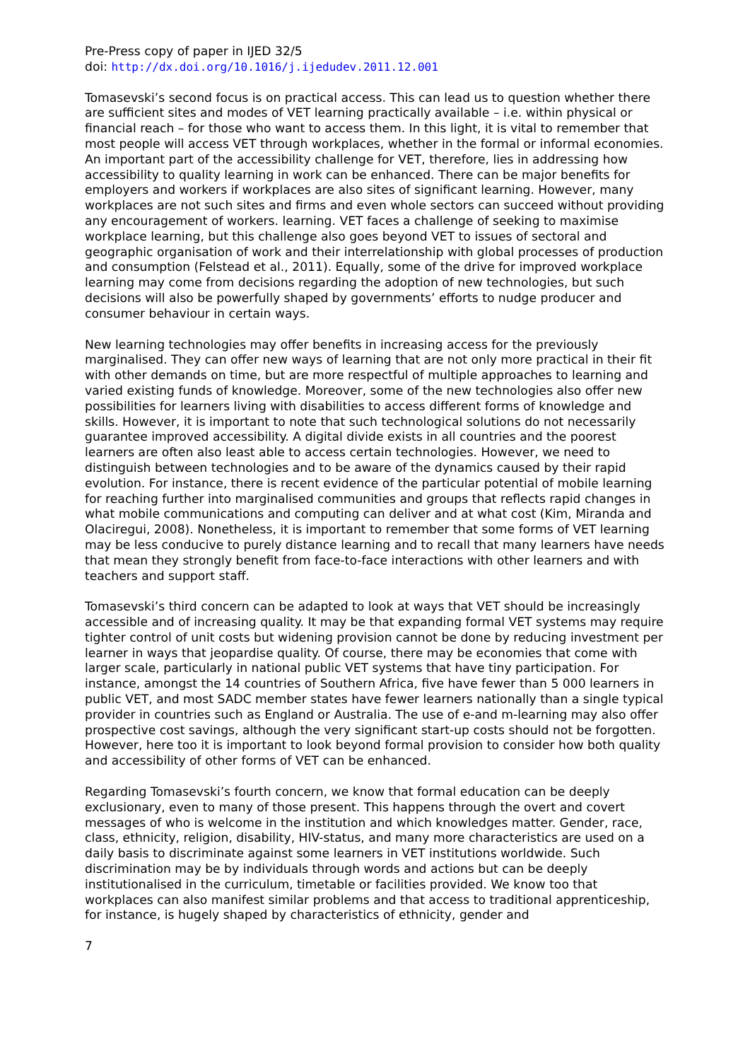Pre-Press copy of paper in IJED 32/5
doi: http://dx.doi.org/10.1016/j.ijedudev.2011.12.001
Tomasevski’s second focus is on practical access. This can lead us to question whether there are sufficient sites and modes of VET learning practically available – i.e. within physical or financial reach – for those who want to access them. In this light, it is vital to remember that most people will access VET through workplaces, whether in the formal or informal economies. An important part of the accessibility challenge for VET, therefore, lies in addressing how accessibility to quality learning in work can be enhanced. There can be major benefits for employers and workers if workplaces are also sites of significant learning. However, many workplaces are not such sites and firms and even whole sectors can succeed without providing any encouragement of workers. learning. VET faces a challenge of seeking to maximise workplace learning, but this challenge also goes beyond VET to issues of sectoral and geographic organisation of work and their interrelationship with global processes of production and consumption (Felstead et al., 2011). Equally, some of the drive for improved workplace learning may come from decisions regarding the adoption of new technologies, but such decisions will also be powerfully shaped by governments’ efforts to nudge producer and consumer behaviour in certain ways.
New learning technologies may offer benefits in increasing access for the previously marginalised. They can offer new ways of learning that are not only more practical in their fit with other demands on time, but are more respectful of multiple approaches to learning and varied existing funds of knowledge. Moreover, some of the new technologies also offer new possibilities for learners living with disabilities to access different forms of knowledge and skills. However, it is important to note that such technological solutions do not necessarily guarantee improved accessibility. A digital divide exists in all countries and the poorest learners are often also least able to access certain technologies. However, we need to distinguish between technologies and to be aware of the dynamics caused by their rapid evolution. For instance, there is recent evidence of the particular potential of mobile learning for reaching further into marginalised communities and groups that reflects rapid changes in what mobile communications and computing can deliver and at what cost (Kim, Miranda and Olaciregui, 2008). Nonetheless, it is important to remember that some forms of VET learning may be less conducive to purely distance learning and to recall that many learners have needs that mean they strongly benefit from face-to-face interactions with other learners and with teachers and support staff.
Tomasevski’s third concern can be adapted to look at ways that VET should be increasingly accessible and of increasing quality. It may be that expanding formal VET systems may require tighter control of unit costs but widening provision cannot be done by reducing investment per learner in ways that jeopardise quality. Of course, there may be economies that come with larger scale, particularly in national public VET systems that have tiny participation. For instance, amongst the 14 countries of Southern Africa, five have fewer than 5 000 learners in public VET, and most SADC member states have fewer learners nationally than a single typical provider in countries such as England or Australia. The use of e-and m-learning may also offer prospective cost savings, although the very significant start-up costs should not be forgotten. However, here too it is important to look beyond formal provision to consider how both quality and accessibility of other forms of VET can be enhanced.
Regarding Tomasevski’s fourth concern, we know that formal education can be deeply exclusionary, even to many of those present. This happens through the overt and covert messages of who is welcome in the institution and which knowledges matter. Gender, race, class, ethnicity, religion, disability, HIV-status, and many more characteristics are used on a daily basis to discriminate against some learners in VET institutions worldwide. Such discrimination may be by individuals through words and actions but can be deeply institutionalised in the curriculum, timetable or facilities provided. We know too that workplaces can also manifest similar problems and that access to traditional apprenticeship, for instance, is hugely shaped by characteristics of ethnicity, gender and
7